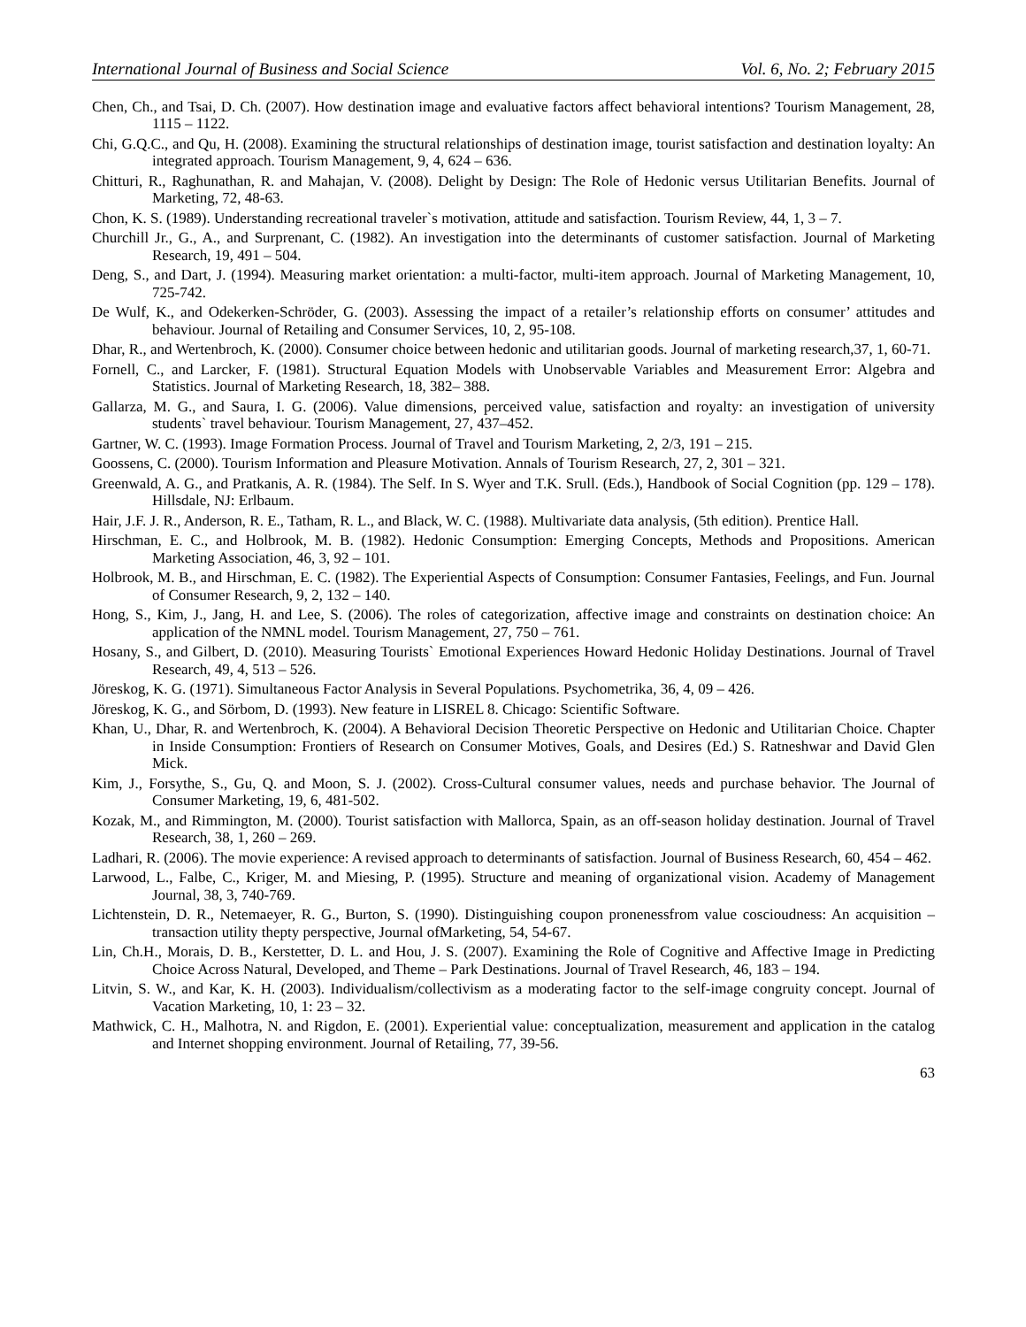International Journal of Business and Social Science Vol. 6, No. 2; February 2015
Chen, Ch., and Tsai, D. Ch. (2007). How destination image and evaluative factors affect behavioral intentions? Tourism Management, 28, 1115 – 1122.
Chi, G.Q.C., and Qu, H. (2008). Examining the structural relationships of destination image, tourist satisfaction and destination loyalty: An integrated approach. Tourism Management, 9, 4, 624 – 636.
Chitturi, R., Raghunathan, R. and Mahajan, V. (2008). Delight by Design: The Role of Hedonic versus Utilitarian Benefits. Journal of Marketing, 72, 48-63.
Chon, K. S. (1989). Understanding recreational traveler`s motivation, attitude and satisfaction. Tourism Review, 44, 1, 3 – 7.
Churchill Jr., G., A., and Surprenant, C. (1982). An investigation into the determinants of customer satisfaction. Journal of Marketing Research, 19, 491 – 504.
Deng, S., and Dart, J. (1994). Measuring market orientation: a multi-factor, multi-item approach. Journal of Marketing Management, 10, 725-742.
De Wulf, K., and Odekerken-Schröder, G. (2003). Assessing the impact of a retailer’s relationship efforts on consumer’ attitudes and behaviour. Journal of Retailing and Consumer Services, 10, 2, 95-108.
Dhar, R., and Wertenbroch, K. (2000). Consumer choice between hedonic and utilitarian goods. Journal of marketing research,37, 1, 60-71.
Fornell, C., and Larcker, F. (1981). Structural Equation Models with Unobservable Variables and Measurement Error: Algebra and Statistics. Journal of Marketing Research, 18, 382– 388.
Gallarza, M. G., and Saura, I. G. (2006). Value dimensions, perceived value, satisfaction and royalty: an investigation of university students` travel behaviour. Tourism Management, 27, 437–452.
Gartner, W. C. (1993). Image Formation Process. Journal of Travel and Tourism Marketing, 2, 2/3, 191 – 215.
Goossens, C. (2000). Tourism Information and Pleasure Motivation. Annals of Tourism Research, 27, 2, 301 – 321.
Greenwald, A. G., and Pratkanis, A. R. (1984). The Self. In S. Wyer and T.K. Srull. (Eds.), Handbook of Social Cognition (pp. 129 – 178). Hillsdale, NJ: Erlbaum.
Hair, J.F. J. R., Anderson, R. E., Tatham, R. L., and Black, W. C. (1988). Multivariate data analysis, (5th edition). Prentice Hall.
Hirschman, E. C., and Holbrook, M. B. (1982). Hedonic Consumption: Emerging Concepts, Methods and Propositions. American Marketing Association, 46, 3, 92 – 101.
Holbrook, M. B., and Hirschman, E. C. (1982). The Experiential Aspects of Consumption: Consumer Fantasies, Feelings, and Fun. Journal of Consumer Research, 9, 2, 132 – 140.
Hong, S., Kim, J., Jang, H. and Lee, S. (2006). The roles of categorization, affective image and constraints on destination choice: An application of the NMNL model. Tourism Management, 27, 750 – 761.
Hosany, S., and Gilbert, D. (2010). Measuring Tourists` Emotional Experiences Howard Hedonic Holiday Destinations. Journal of Travel Research, 49, 4, 513 – 526.
Jöreskog, K. G. (1971). Simultaneous Factor Analysis in Several Populations. Psychometrika, 36, 4, 09 – 426.
Jöreskog, K. G., and Sörbom, D. (1993). New feature in LISREL 8. Chicago: Scientific Software.
Khan, U., Dhar, R. and Wertenbroch, K. (2004). A Behavioral Decision Theoretic Perspective on Hedonic and Utilitarian Choice. Chapter in Inside Consumption: Frontiers of Research on Consumer Motives, Goals, and Desires (Ed.) S. Ratneshwar and David Glen Mick.
Kim, J., Forsythe, S., Gu, Q. and Moon, S. J. (2002). Cross-Cultural consumer values, needs and purchase behavior. The Journal of Consumer Marketing, 19, 6, 481-502.
Kozak, M., and Rimmington, M. (2000). Tourist satisfaction with Mallorca, Spain, as an off-season holiday destination. Journal of Travel Research, 38, 1, 260 – 269.
Ladhari, R. (2006). The movie experience: A revised approach to determinants of satisfaction. Journal of Business Research, 60, 454 – 462.
Larwood, L., Falbe, C., Kriger, M. and Miesing, P. (1995). Structure and meaning of organizational vision. Academy of Management Journal, 38, 3, 740-769.
Lichtenstein, D. R., Netemaeyer, R. G., Burton, S. (1990). Distinguishing coupon pronenessfrom value coscioudness: An acquisition – transaction utility thepty perspective, Journal ofMarketing, 54, 54-67.
Lin, Ch.H., Morais, D. B., Kerstetter, D. L. and Hou, J. S. (2007). Examining the Role of Cognitive and Affective Image in Predicting Choice Across Natural, Developed, and Theme – Park Destinations. Journal of Travel Research, 46, 183 – 194.
Litvin, S. W., and Kar, K. H. (2003). Individualism/collectivism as a moderating factor to the self-image congruity concept. Journal of Vacation Marketing, 10, 1: 23 – 32.
Mathwick, C. H., Malhotra, N. and Rigdon, E. (2001). Experiential value: conceptualization, measurement and application in the catalog and Internet shopping environment. Journal of Retailing, 77, 39-56.
63